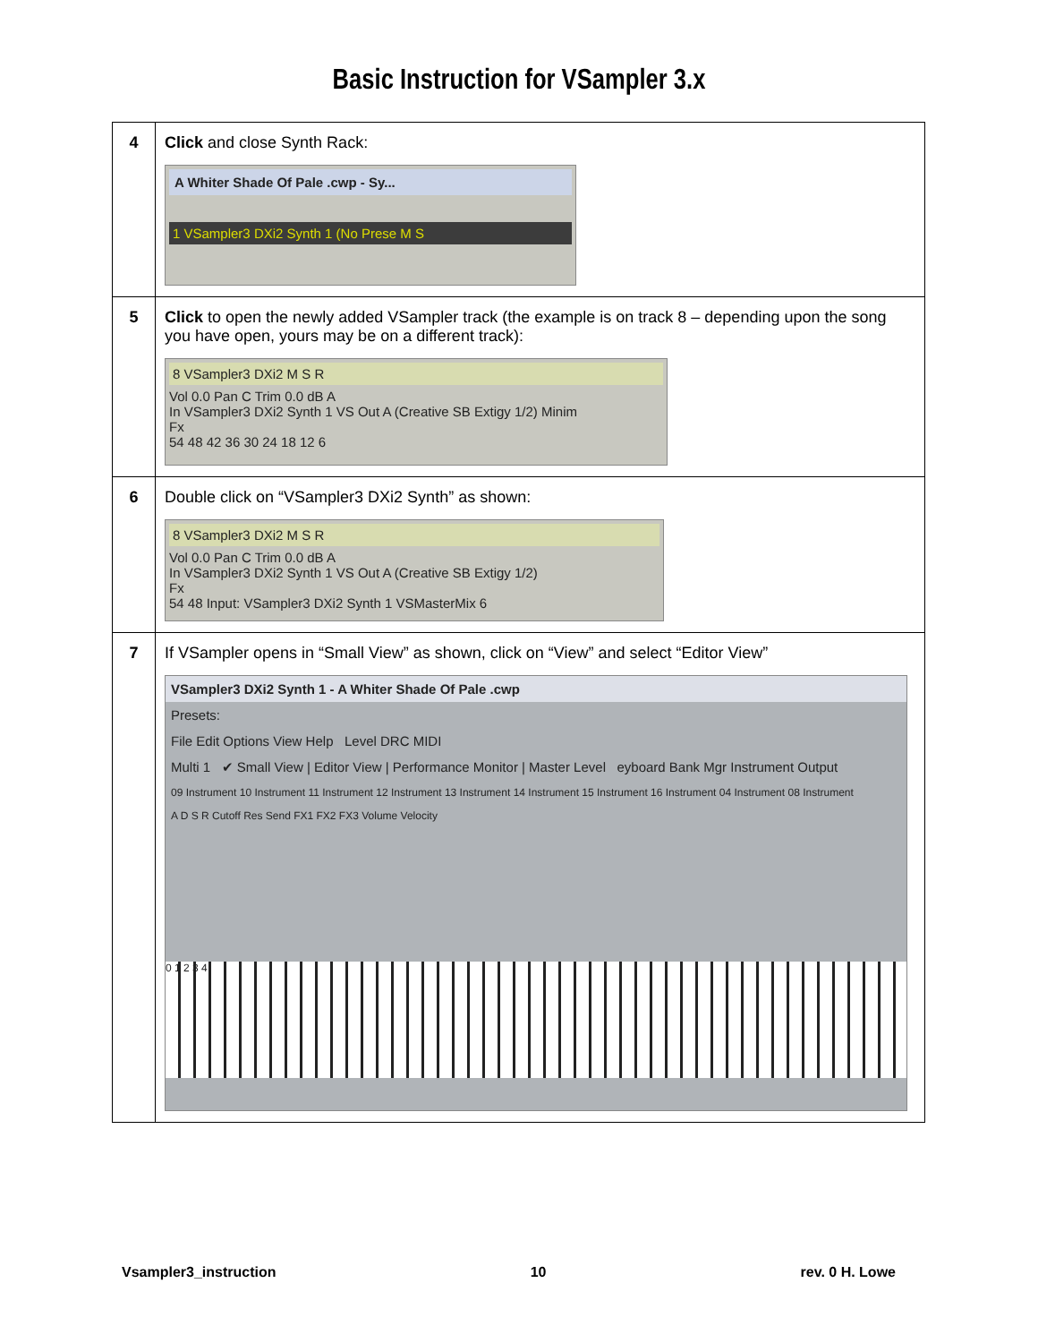Basic Instruction for VSampler 3.x
| 4 | Click and close Synth Rack: A Whiter Shade Of Pale .cwp - Sy... 1 VSampler3 DXi2 Synth 1 (No Prese M S |
| 5 | Click to open the newly added VSampler track (the example is on track 8 – depending upon the song you have open, yours may be on a different track): 8 VSampler3 DXi2 M S R Vol 0.0 Pan C Trim 0.0 dB A In VSampler3 DXi2 Synth 1 VS Out A (Creative SB Extigy 1/2) Minim Fx 54 48 42 36 30 24 18 12 6 |
| 6 | Double click on “VSampler3 DXi2 Synth” as shown: 8 VSampler3 DXi2 M S R Vol 0.0 Pan C Trim 0.0 dB A In VSampler3 DXi2 Synth 1 VS Out A (Creative SB Extigy 1/2) Fx 54 48 Input: VSampler3 DXi2 Synth 1 VSMasterMix 6 |
| 7 | If VSampler opens in “Small View” as shown, click on “View” and select “Editor View” VSampler3 DXi2 Synth 1 - A Whiter Shade Of Pale .cwp Presets: File Edit Options View Help Level DRC MIDI Multi 1 ✔ Small View / Editor View / Performance Monitor / Master Level eyboard Bank Mgr Instrument Output 09 Instrument 10 Instrument 11 Instrument 12 Instrument 13 Instrument 14 Instrument 15 Instrument 16 Instrument 04 Instrument 08 Instrument A D S R Cutoff Res Send FX1 FX2 FX3 Volume Velocity 0 1 2 3 4 |
Vsampler3_instruction 10 rev. 0 H. Lowe